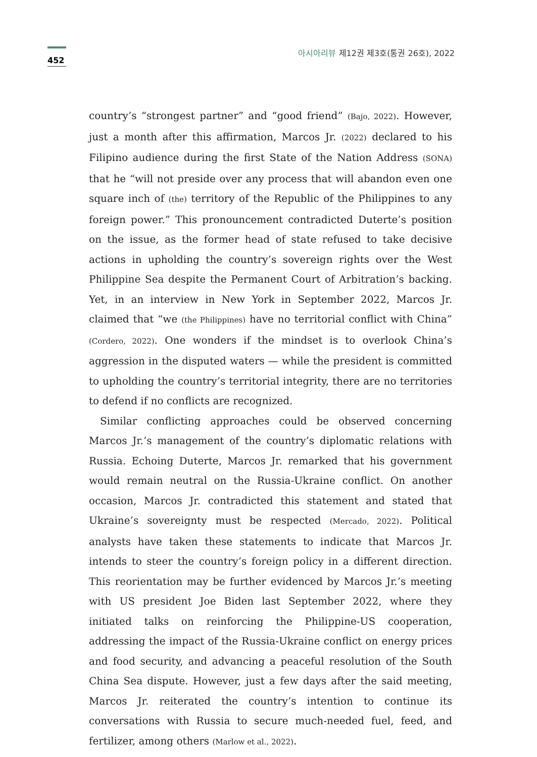452
아시아리뷰 제12권 제3호(통권 26호), 2022
country’s “strongest partner” and “good friend” (Bajo, 2022). However, just a month after this affirmation, Marcos Jr. (2022) declared to his Filipino audience during the first State of the Nation Address (SONA) that he “will not preside over any process that will abandon even one square inch of (the) territory of the Republic of the Philippines to any foreign power.” This pronouncement contradicted Duterte’s position on the issue, as the former head of state refused to take decisive actions in upholding the country’s sovereign rights over the West Philippine Sea despite the Permanent Court of Arbitration’s backing. Yet, in an interview in New York in September 2022, Marcos Jr. claimed that “we (the Philippines) have no territorial conflict with China” (Cordero, 2022). One wonders if the mindset is to overlook China’s aggression in the disputed waters — while the president is committed to upholding the country’s territorial integrity, there are no territories to defend if no conflicts are recognized.
Similar conflicting approaches could be observed concerning Marcos Jr.’s management of the country’s diplomatic relations with Russia. Echoing Duterte, Marcos Jr. remarked that his government would remain neutral on the Russia-Ukraine conflict. On another occasion, Marcos Jr. contradicted this statement and stated that Ukraine’s sovereignty must be respected (Mercado, 2022). Political analysts have taken these statements to indicate that Marcos Jr. intends to steer the country’s foreign policy in a different direction. This reorientation may be further evidenced by Marcos Jr.’s meeting with US president Joe Biden last September 2022, where they initiated talks on reinforcing the Philippine-US cooperation, addressing the impact of the Russia-Ukraine conflict on energy prices and food security, and advancing a peaceful resolution of the South China Sea dispute. However, just a few days after the said meeting, Marcos Jr. reiterated the country’s intention to continue its conversations with Russia to secure much-needed fuel, feed, and fertilizer, among others (Marlow et al., 2022).